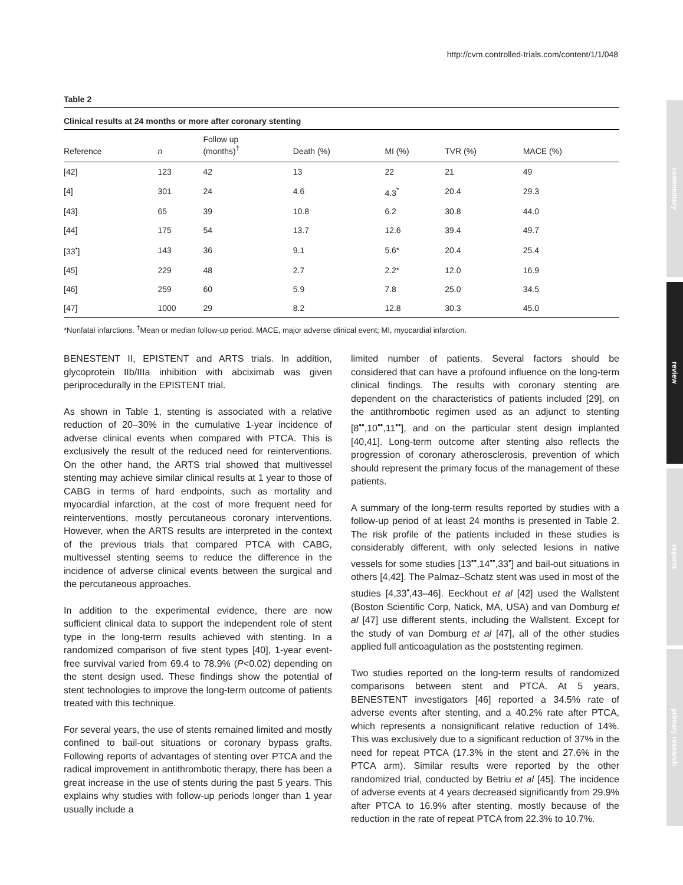http://cvm.controlled-trials.com/content/1/1/048
commentary
review
reports
primary research
Table 2
Clinical results at 24 months or more after coronary stenting
| Reference | n | Follow up (months)<sup>†</sup> | Death (%) | MI (%) | TVR (%) | MACE (%) |
| --- | --- | --- | --- | --- | --- | --- |
| [42] | 123 | 42 | 13 | 22 | 21 | 49 |
| [4] | 301 | 24 | 4.6 | 4.3<sup>*</sup> | 20.4 | 29.3 |
| [43] | 65 | 39 | 10.8 | 6.2 | 30.8 | 44.0 |
| [44] | 175 | 54 | 13.7 | 12.6 | 39.4 | 49.7 |
| [33<sup>•</sup>] | 143 | 36 | 9.1 | 5.6* | 20.4 | 25.4 |
| [45] | 229 | 48 | 2.7 | 2.2* | 12.0 | 16.9 |
| [46] | 259 | 60 | 5.9 | 7.8 | 25.0 | 34.5 |
| [47] | 1000 | 29 | 8.2 | 12.8 | 30.3 | 45.0 |
*Nonfatal infarctions. <sup>†</sup>Mean or median follow-up period. MACE, major adverse clinical event; MI, myocardial infarction.
BENESTENT II, EPISTENT and ARTS trials. In addition, glycoprotein IIb/IIIa inhibition with abciximab was given periprocedurally in the EPISTENT trial.
As shown in Table 1, stenting is associated with a relative reduction of 20–30% in the cumulative 1-year incidence of adverse clinical events when compared with PTCA. This is exclusively the result of the reduced need for reinterventions. On the other hand, the ARTS trial showed that multivessel stenting may achieve similar clinical results at 1 year to those of CABG in terms of hard endpoints, such as mortality and myocardial infarction, at the cost of more frequent need for reinterventions, mostly percutaneous coronary interventions. However, when the ARTS results are interpreted in the context of the previous trials that compared PTCA with CABG, multivessel stenting seems to reduce the difference in the incidence of adverse clinical events between the surgical and the percutaneous approaches.
In addition to the experimental evidence, there are now sufficient clinical data to support the independent role of stent type in the long-term results achieved with stenting. In a randomized comparison of five stent types [40], 1-year event-free survival varied from 69.4 to 78.9% (P<0.02) depending on the stent design used. These findings show the potential of stent technologies to improve the long-term outcome of patients treated with this technique.
For several years, the use of stents remained limited and mostly confined to bail-out situations or coronary bypass grafts. Following reports of advantages of stenting over PTCA and the radical improvement in antithrombotic therapy, there has been a great increase in the use of stents during the past 5 years. This explains why studies with follow-up periods longer than 1 year usually include a
limited number of patients. Several factors should be considered that can have a profound influence on the long-term clinical findings. The results with coronary stenting are dependent on the characteristics of patients included [29], on the antithrombotic regimen used as an adjunct to stenting [8<sup>••</sup>,10<sup>••</sup>,11<sup>••</sup>], and on the particular stent design implanted [40,41]. Long-term outcome after stenting also reflects the progression of coronary atherosclerosis, prevention of which should represent the primary focus of the management of these patients.
A summary of the long-term results reported by studies with a follow-up period of at least 24 months is presented in Table 2. The risk profile of the patients included in these studies is considerably different, with only selected lesions in native vessels for some studies [13<sup>••</sup>,14<sup>••</sup>,33<sup>•</sup>] and bail-out situations in others [4,42]. The Palmaz–Schatz stent was used in most of the studies [4,33<sup>•</sup>,43–46]. Eeckhout et al [42] used the Wallstent (Boston Scientific Corp, Natick, MA, USA) and van Domburg et al [47] use different stents, including the Wallstent. Except for the study of van Domburg et al [47], all of the other studies applied full anticoagulation as the poststenting regimen.
Two studies reported on the long-term results of randomized comparisons between stent and PTCA. At 5 years, BENESTENT investigators [46] reported a 34.5% rate of adverse events after stenting, and a 40.2% rate after PTCA, which represents a nonsignificant relative reduction of 14%. This was exclusively due to a significant reduction of 37% in the need for repeat PTCA (17.3% in the stent and 27.6% in the PTCA arm). Similar results were reported by the other randomized trial, conducted by Betriu et al [45]. The incidence of adverse events at 4 years decreased significantly from 29.9% after PTCA to 16.9% after stenting, mostly because of the reduction in the rate of repeat PTCA from 22.3% to 10.7%.